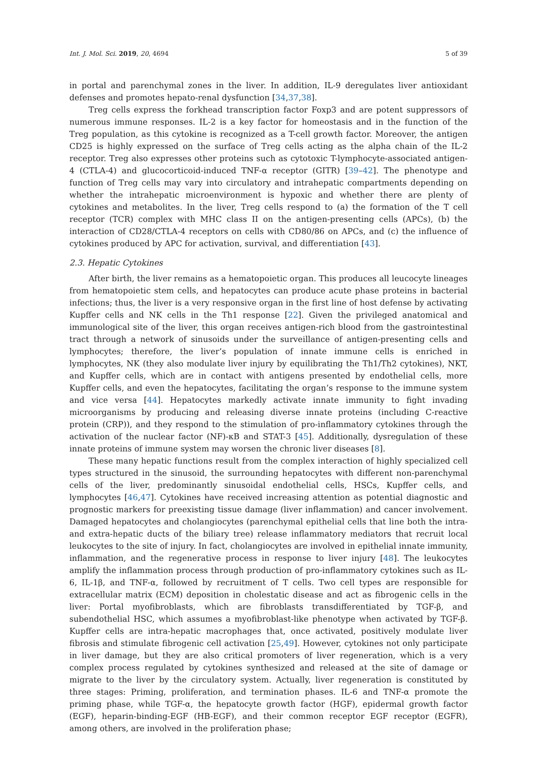Int. J. Mol. Sci. 2019, 20, 4694 5 of 39
in portal and parenchymal zones in the liver. In addition, IL-9 deregulates liver antioxidant defenses and promotes hepato-renal dysfunction [34,37,38].
Treg cells express the forkhead transcription factor Foxp3 and are potent suppressors of numerous immune responses. IL-2 is a key factor for homeostasis and in the function of the Treg population, as this cytokine is recognized as a T-cell growth factor. Moreover, the antigen CD25 is highly expressed on the surface of Treg cells acting as the alpha chain of the IL-2 receptor. Treg also expresses other proteins such as cytotoxic T-lymphocyte-associated antigen-4 (CTLA-4) and glucocorticoid-induced TNF-α receptor (GITR) [39–42]. The phenotype and function of Treg cells may vary into circulatory and intrahepatic compartments depending on whether the intrahepatic microenvironment is hypoxic and whether there are plenty of cytokines and metabolites. In the liver, Treg cells respond to (a) the formation of the T cell receptor (TCR) complex with MHC class II on the antigen-presenting cells (APCs), (b) the interaction of CD28/CTLA-4 receptors on cells with CD80/86 on APCs, and (c) the influence of cytokines produced by APC for activation, survival, and differentiation [43].
2.3. Hepatic Cytokines
After birth, the liver remains as a hematopoietic organ. This produces all leucocyte lineages from hematopoietic stem cells, and hepatocytes can produce acute phase proteins in bacterial infections; thus, the liver is a very responsive organ in the first line of host defense by activating Kupffer cells and NK cells in the Th1 response [22]. Given the privileged anatomical and immunological site of the liver, this organ receives antigen-rich blood from the gastrointestinal tract through a network of sinusoids under the surveillance of antigen-presenting cells and lymphocytes; therefore, the liver’s population of innate immune cells is enriched in lymphocytes, NK (they also modulate liver injury by equilibrating the Th1/Th2 cytokines), NKT, and Kupffer cells, which are in contact with antigens presented by endothelial cells, more Kupffer cells, and even the hepatocytes, facilitating the organ’s response to the immune system and vice versa [44]. Hepatocytes markedly activate innate immunity to fight invading microorganisms by producing and releasing diverse innate proteins (including C-reactive protein (CRP)), and they respond to the stimulation of pro-inflammatory cytokines through the activation of the nuclear factor (NF)-κB and STAT-3 [45]. Additionally, dysregulation of these innate proteins of immune system may worsen the chronic liver diseases [8].
These many hepatic functions result from the complex interaction of highly specialized cell types structured in the sinusoid, the surrounding hepatocytes with different non-parenchymal cells of the liver, predominantly sinusoidal endothelial cells, HSCs, Kupffer cells, and lymphocytes [46,47]. Cytokines have received increasing attention as potential diagnostic and prognostic markers for preexisting tissue damage (liver inflammation) and cancer involvement. Damaged hepatocytes and cholangiocytes (parenchymal epithelial cells that line both the intra- and extra-hepatic ducts of the biliary tree) release inflammatory mediators that recruit local leukocytes to the site of injury. In fact, cholangiocytes are involved in epithelial innate immunity, inflammation, and the regenerative process in response to liver injury [48]. The leukocytes amplify the inflammation process through production of pro-inflammatory cytokines such as IL-6, IL-1β, and TNF-α, followed by recruitment of T cells. Two cell types are responsible for extracellular matrix (ECM) deposition in cholestatic disease and act as fibrogenic cells in the liver: Portal myofibroblasts, which are fibroblasts transdifferentiated by TGF-β, and subendothelial HSC, which assumes a myofibroblast-like phenotype when activated by TGF-β. Kupffer cells are intra-hepatic macrophages that, once activated, positively modulate liver fibrosis and stimulate fibrogenic cell activation [25,49]. However, cytokines not only participate in liver damage, but they are also critical promoters of liver regeneration, which is a very complex process regulated by cytokines synthesized and released at the site of damage or migrate to the liver by the circulatory system. Actually, liver regeneration is constituted by three stages: Priming, proliferation, and termination phases. IL-6 and TNF-α promote the priming phase, while TGF-α, the hepatocyte growth factor (HGF), epidermal growth factor (EGF), heparin-binding-EGF (HB-EGF), and their common receptor EGF receptor (EGFR), among others, are involved in the proliferation phase;